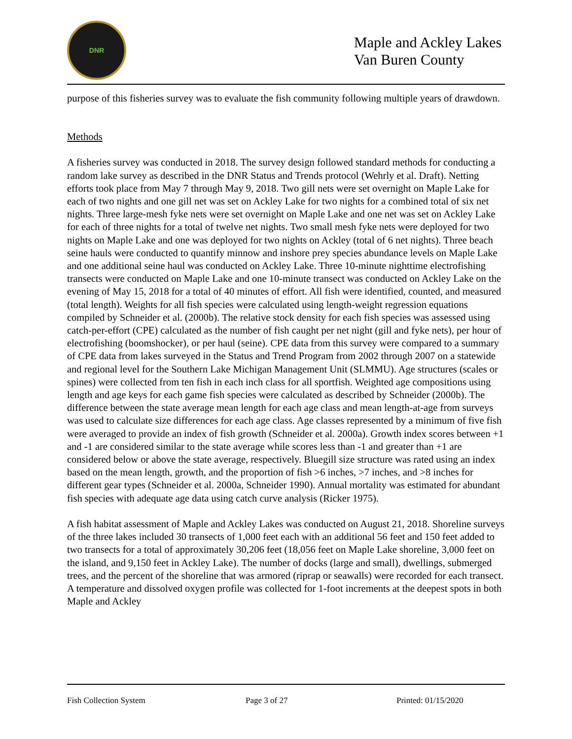DNR
Maple and Ackley Lakes
Van Buren County
purpose of this fisheries survey was to evaluate the fish community following multiple years of drawdown.
Methods
A fisheries survey was conducted in 2018. The survey design followed standard methods for conducting a random lake survey as described in the DNR Status and Trends protocol (Wehrly et al. Draft). Netting efforts took place from May 7 through May 9, 2018. Two gill nets were set overnight on Maple Lake for each of two nights and one gill net was set on Ackley Lake for two nights for a combined total of six net nights. Three large-mesh fyke nets were set overnight on Maple Lake and one net was set on Ackley Lake for each of three nights for a total of twelve net nights. Two small mesh fyke nets were deployed for two nights on Maple Lake and one was deployed for two nights on Ackley (total of 6 net nights). Three beach seine hauls were conducted to quantify minnow and inshore prey species abundance levels on Maple Lake and one additional seine haul was conducted on Ackley Lake. Three 10-minute nighttime electrofishing transects were conducted on Maple Lake and one 10-minute transect was conducted on Ackley Lake on the evening of May 15, 2018 for a total of 40 minutes of effort. All fish were identified, counted, and measured (total length). Weights for all fish species were calculated using length-weight regression equations compiled by Schneider et al. (2000b). The relative stock density for each fish species was assessed using catch-per-effort (CPE) calculated as the number of fish caught per net night (gill and fyke nets), per hour of electrofishing (boomshocker), or per haul (seine). CPE data from this survey were compared to a summary of CPE data from lakes surveyed in the Status and Trend Program from 2002 through 2007 on a statewide and regional level for the Southern Lake Michigan Management Unit (SLMMU). Age structures (scales or spines) were collected from ten fish in each inch class for all sportfish. Weighted age compositions using length and age keys for each game fish species were calculated as described by Schneider (2000b). The difference between the state average mean length for each age class and mean length-at-age from surveys was used to calculate size differences for each age class. Age classes represented by a minimum of five fish were averaged to provide an index of fish growth (Schneider et al. 2000a). Growth index scores between +1 and -1 are considered similar to the state average while scores less than -1 and greater than +1 are considered below or above the state average, respectively. Bluegill size structure was rated using an index based on the mean length, growth, and the proportion of fish >6 inches, >7 inches, and >8 inches for different gear types (Schneider et al. 2000a, Schneider 1990). Annual mortality was estimated for abundant fish species with adequate age data using catch curve analysis (Ricker 1975).
A fish habitat assessment of Maple and Ackley Lakes was conducted on August 21, 2018. Shoreline surveys of the three lakes included 30 transects of 1,000 feet each with an additional 56 feet and 150 feet added to two transects for a total of approximately 30,206 feet (18,056 feet on Maple Lake shoreline, 3,000 feet on the island, and 9,150 feet in Ackley Lake). The number of docks (large and small), dwellings, submerged trees, and the percent of the shoreline that was armored (riprap or seawalls) were recorded for each transect. A temperature and dissolved oxygen profile was collected for 1-foot increments at the deepest spots in both Maple and Ackley
Fish Collection System Page 3 of 27 Printed: 01/15/2020